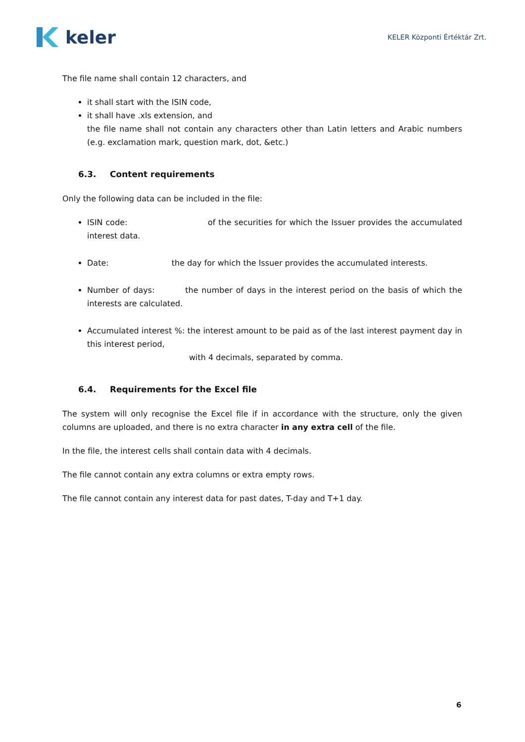keler
KELER Központi Értéktár Zrt.
The file name shall contain 12 characters, and
it shall start with the ISIN code,
it shall have .xls extension, and
the file name shall not contain any characters other than Latin letters and Arabic numbers (e.g. exclamation mark, question mark, dot, &etc.)
6.3. Content requirements
Only the following data can be included in the file:
ISIN code: of the securities for which the Issuer provides the accumulated interest data.
Date: the day for which the Issuer provides the accumulated interests.
Number of days: the number of days in the interest period on the basis of which the interests are calculated.
Accumulated interest %: the interest amount to be paid as of the last interest payment day in this interest period,
with 4 decimals, separated by comma.
6.4. Requirements for the Excel file
The system will only recognise the Excel file if in accordance with the structure, only the given columns are uploaded, and there is no extra character in any extra cell of the file.
In the file, the interest cells shall contain data with 4 decimals.
The file cannot contain any extra columns or extra empty rows.
The file cannot contain any interest data for past dates, T-day and T+1 day.
6